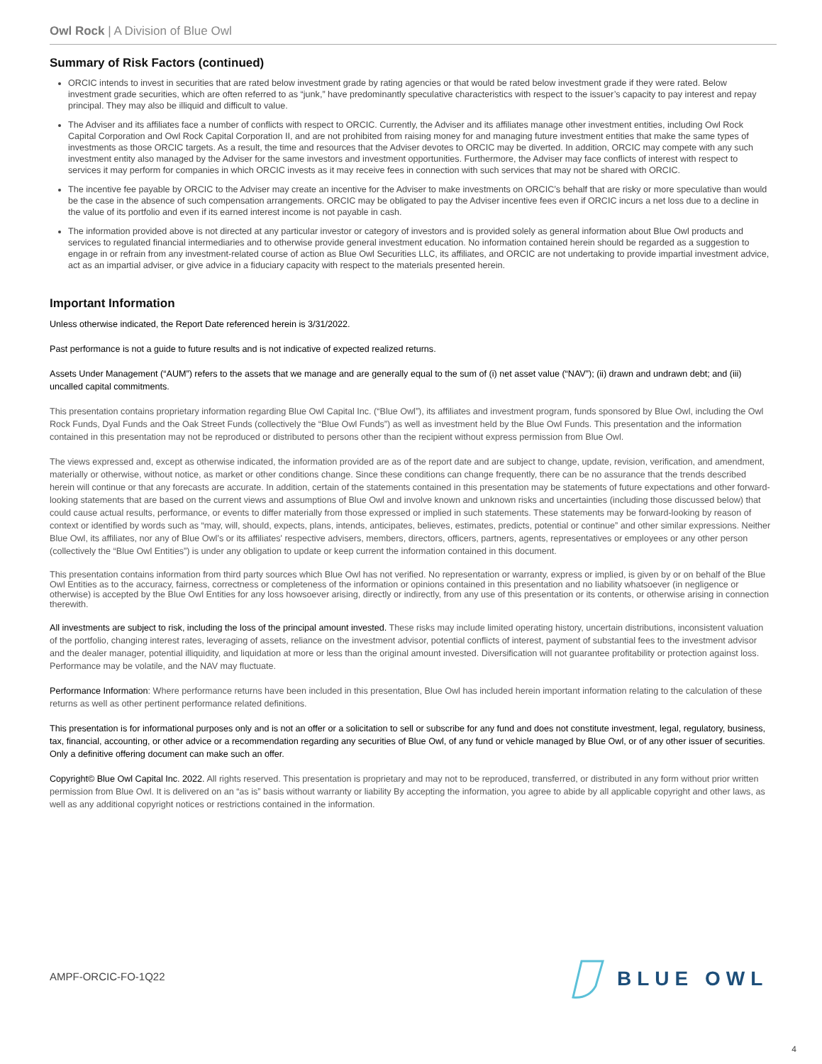Owl Rock | A Division of Blue Owl
Summary of Risk Factors (continued)
ORCIC intends to invest in securities that are rated below investment grade by rating agencies or that would be rated below investment grade if they were rated. Below investment grade securities, which are often referred to as “junk,” have predominantly speculative characteristics with respect to the issuer’s capacity to pay interest and repay principal. They may also be illiquid and difficult to value.
The Adviser and its affiliates face a number of conflicts with respect to ORCIC. Currently, the Adviser and its affiliates manage other investment entities, including Owl Rock Capital Corporation and Owl Rock Capital Corporation II, and are not prohibited from raising money for and managing future investment entities that make the same types of investments as those ORCIC targets. As a result, the time and resources that the Adviser devotes to ORCIC may be diverted. In addition, ORCIC may compete with any such investment entity also managed by the Adviser for the same investors and investment opportunities. Furthermore, the Adviser may face conflicts of interest with respect to services it may perform for companies in which ORCIC invests as it may receive fees in connection with such services that may not be shared with ORCIC.
The incentive fee payable by ORCIC to the Adviser may create an incentive for the Adviser to make investments on ORCIC’s behalf that are risky or more speculative than would be the case in the absence of such compensation arrangements. ORCIC may be obligated to pay the Adviser incentive fees even if ORCIC incurs a net loss due to a decline in the value of its portfolio and even if its earned interest income is not payable in cash.
The information provided above is not directed at any particular investor or category of investors and is provided solely as general information about Blue Owl products and services to regulated financial intermediaries and to otherwise provide general investment education. No information contained herein should be regarded as a suggestion to engage in or refrain from any investment-related course of action as Blue Owl Securities LLC, its affiliates, and ORCIC are not undertaking to provide impartial investment advice, act as an impartial adviser, or give advice in a fiduciary capacity with respect to the materials presented herein.
Important Information
Unless otherwise indicated, the Report Date referenced herein is 3/31/2022.
Past performance is not a guide to future results and is not indicative of expected realized returns.
Assets Under Management (“AUM”) refers to the assets that we manage and are generally equal to the sum of (i) net asset value (“NAV”); (ii) drawn and undrawn debt; and (iii) uncalled capital commitments.
This presentation contains proprietary information regarding Blue Owl Capital Inc. (“Blue Owl”), its affiliates and investment program, funds sponsored by Blue Owl, including the Owl Rock Funds, Dyal Funds and the Oak Street Funds (collectively the “Blue Owl Funds”) as well as investment held by the Blue Owl Funds. This presentation and the information contained in this presentation may not be reproduced or distributed to persons other than the recipient without express permission from Blue Owl.
The views expressed and, except as otherwise indicated, the information provided are as of the report date and are subject to change, update, revision, verification, and amendment, materially or otherwise, without notice, as market or other conditions change. Since these conditions can change frequently, there can be no assurance that the trends described herein will continue or that any forecasts are accurate. In addition, certain of the statements contained in this presentation may be statements of future expectations and other forward-looking statements that are based on the current views and assumptions of Blue Owl and involve known and unknown risks and uncertainties (including those discussed below) that could cause actual results, performance, or events to differ materially from those expressed or implied in such statements. These statements may be forward-looking by reason of context or identified by words such as “may, will, should, expects, plans, intends, anticipates, believes, estimates, predicts, potential or continue” and other similar expressions. Neither Blue Owl, its affiliates, nor any of Blue Owl’s or its affiliates' respective advisers, members, directors, officers, partners, agents, representatives or employees or any other person (collectively the “Blue Owl Entities”) is under any obligation to update or keep current the information contained in this document.
This presentation contains information from third party sources which Blue Owl has not verified. No representation or warranty, express or implied, is given by or on behalf of the Blue Owl Entities as to the accuracy, fairness, correctness or completeness of the information or opinions contained in this presentation and no liability whatsoever (in negligence or otherwise) is accepted by the Blue Owl Entities for any loss howsoever arising, directly or indirectly, from any use of this presentation or its contents, or otherwise arising in connection therewith.
All investments are subject to risk, including the loss of the principal amount invested. These risks may include limited operating history, uncertain distributions, inconsistent valuation of the portfolio, changing interest rates, leveraging of assets, reliance on the investment advisor, potential conflicts of interest, payment of substantial fees to the investment advisor and the dealer manager, potential illiquidity, and liquidation at more or less than the original amount invested. Diversification will not guarantee profitability or protection against loss. Performance may be volatile, and the NAV may fluctuate.
Performance Information: Where performance returns have been included in this presentation, Blue Owl has included herein important information relating to the calculation of these returns as well as other pertinent performance related definitions.
This presentation is for informational purposes only and is not an offer or a solicitation to sell or subscribe for any fund and does not constitute investment, legal, regulatory, business, tax, financial, accounting, or other advice or a recommendation regarding any securities of Blue Owl, of any fund or vehicle managed by Blue Owl, or of any other issuer of securities. Only a definitive offering document can make such an offer.
Copyright© Blue Owl Capital Inc. 2022. All rights reserved. This presentation is proprietary and may not to be reproduced, transferred, or distributed in any form without prior written permission from Blue Owl. It is delivered on an “as is” basis without warranty or liability By accepting the information, you agree to abide by all applicable copyright and other laws, as well as any additional copyright notices or restrictions contained in the information.
AMPF-ORCIC-FO-1Q22
BLUE OWL
4